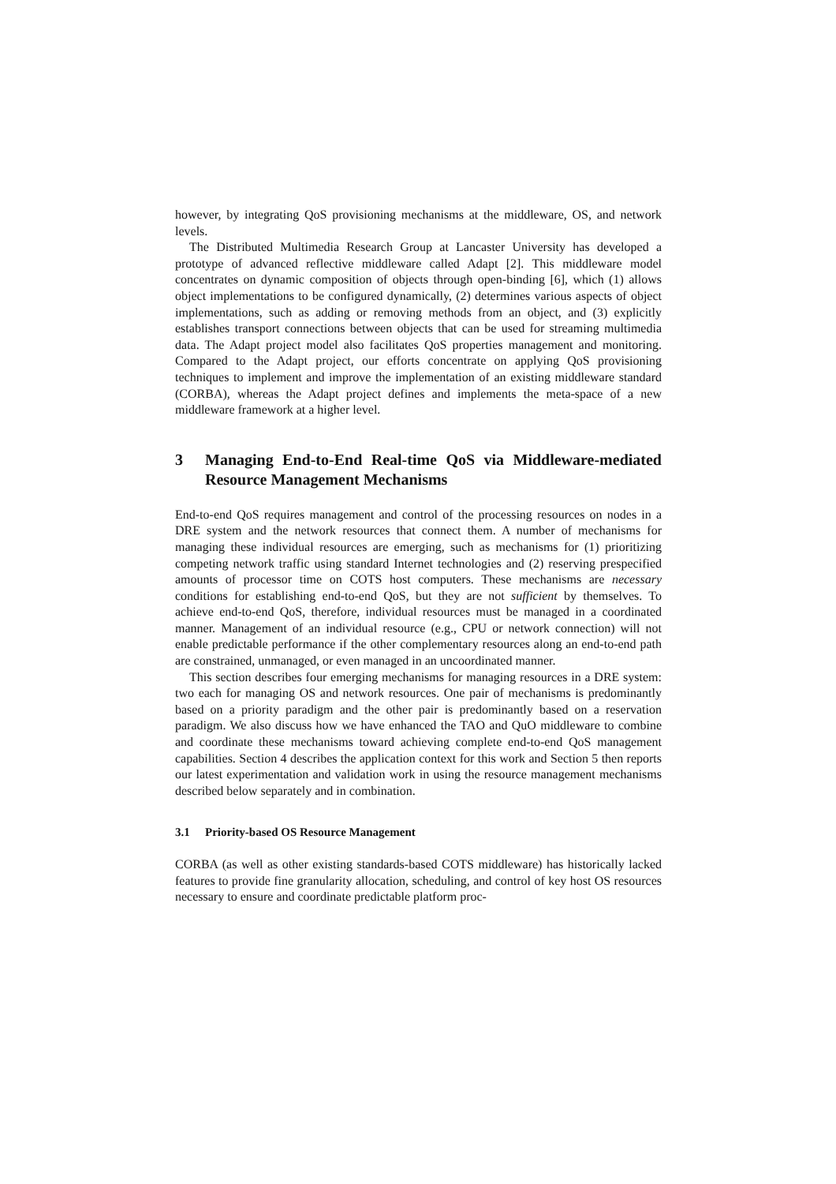however, by integrating QoS provisioning mechanisms at the middleware, OS, and network levels.
The Distributed Multimedia Research Group at Lancaster University has developed a prototype of advanced reflective middleware called Adapt [2]. This middleware model concentrates on dynamic composition of objects through open-binding [6], which (1) allows object implementations to be configured dynamically, (2) determines various aspects of object implementations, such as adding or removing methods from an object, and (3) explicitly establishes transport connections between objects that can be used for streaming multimedia data. The Adapt project model also facilitates QoS properties management and monitoring. Compared to the Adapt project, our efforts concentrate on applying QoS provisioning techniques to implement and improve the implementation of an existing middleware standard (CORBA), whereas the Adapt project defines and implements the meta-space of a new middleware framework at a higher level.
3 Managing End-to-End Real-time QoS via Middleware-mediated Resource Management Mechanisms
End-to-end QoS requires management and control of the processing resources on nodes in a DRE system and the network resources that connect them. A number of mechanisms for managing these individual resources are emerging, such as mechanisms for (1) prioritizing competing network traffic using standard Internet technologies and (2) reserving prespecified amounts of processor time on COTS host computers. These mechanisms are necessary conditions for establishing end-to-end QoS, but they are not sufficient by themselves. To achieve end-to-end QoS, therefore, individual resources must be managed in a coordinated manner. Management of an individual resource (e.g., CPU or network connection) will not enable predictable performance if the other complementary resources along an end-to-end path are constrained, unmanaged, or even managed in an uncoordinated manner.
This section describes four emerging mechanisms for managing resources in a DRE system: two each for managing OS and network resources. One pair of mechanisms is predominantly based on a priority paradigm and the other pair is predominantly based on a reservation paradigm. We also discuss how we have enhanced the TAO and QuO middleware to combine and coordinate these mechanisms toward achieving complete end-to-end QoS management capabilities. Section 4 describes the application context for this work and Section 5 then reports our latest experimentation and validation work in using the resource management mechanisms described below separately and in combination.
3.1 Priority-based OS Resource Management
CORBA (as well as other existing standards-based COTS middleware) has historically lacked features to provide fine granularity allocation, scheduling, and control of key host OS resources necessary to ensure and coordinate predictable platform proc-